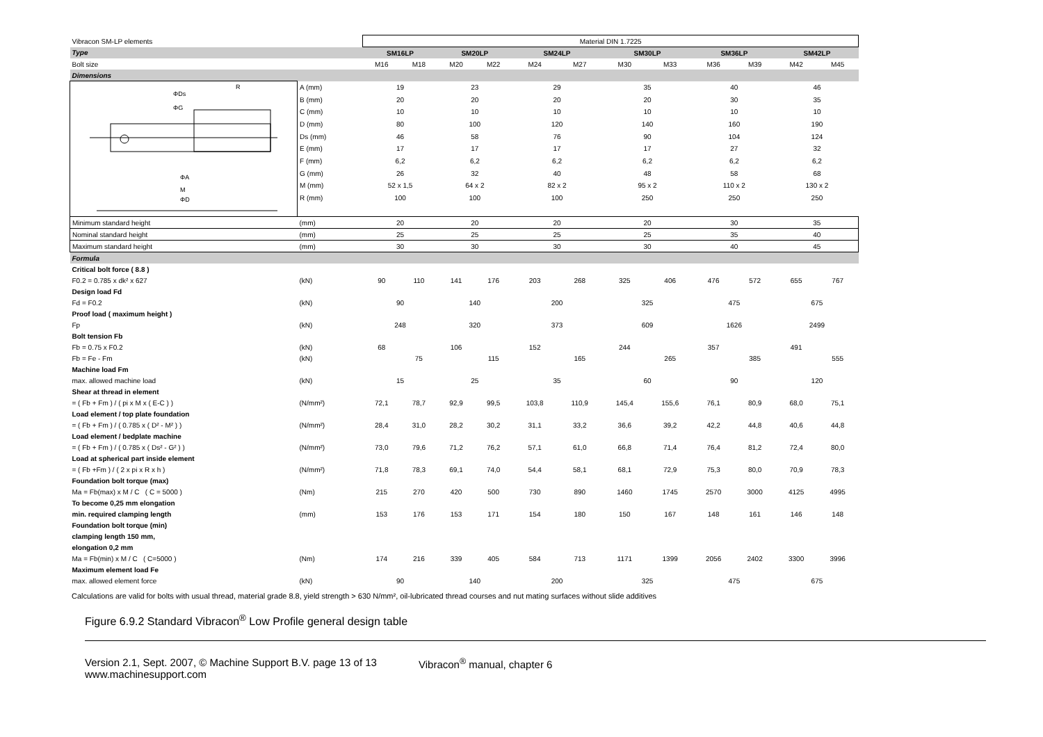| Vibracon SM-LP elements | | Material DIN 1.7225 | | | | | | | | | | | |
| Type | | SM16LP | | SM20LP | | SM24LP | | SM30LP | | SM36LP | | SM42LP | |
| Bolt size | | M16 | M18 | M20 | M22 | M24 | M27 | M30 | M33 | M36 | M39 | M42 | M45 |
| Dimensions | | | | | | | | | | | | | |
| ΦDs ΦG ΦA M ΦD R | A (mm) | 19 | | 23 | | 29 | | 35 | | 40 | | 46 | |
| | B (mm) | 20 | | 20 | | 20 | | 20 | | 30 | | 35 | |
| | C (mm) | 10 | | 10 | | 10 | | 10 | | 10 | | 10 | |
| | D (mm) | 80 | | 100 | | 120 | | 140 | | 160 | | 190 | |
| | Ds (mm) | 46 | | 58 | | 76 | | 90 | | 104 | | 124 | |
| | E (mm) | 17 | | 17 | | 17 | | 17 | | 27 | | 32 | |
| | F (mm) | 6,2 | | 6,2 | | 6,2 | | 6,2 | | 6,2 | | 6,2 | |
| | G (mm) | 26 | | 32 | | 40 | | 48 | | 58 | | 68 | |
| | M (mm) | 52 x 1,5 | | 64 x 2 | | 82 x 2 | | 95 x 2 | | 110 x 2 | | 130 x 2 | |
| | R (mm) | 100 | | 100 | | 100 | | 250 | | 250 | | 250 | |
| Minimum standard height | (mm) | 20 | | 20 | | 20 | | 20 | | 30 | | 35 | |
| Nominal standard height | (mm) | 25 | | 25 | | 25 | | 25 | | 35 | | 40 | |
| Maximum standard height | (mm) | 30 | | 30 | | 30 | | 30 | | 40 | | 45 | |
| Formula | | | | | | | | | | | | | |
| Critical bolt force ( 8.8 ) | | | | | | | | | | | | | |
| F0.2 = 0.785 x dk² x 627 | (kN) | 90 | 110 | 141 | 176 | 203 | 268 | 325 | 406 | 476 | 572 | 655 | 767 |
| Design load Fd | | | | | | | | | | | | | |
| Fd = F0.2 | (kN) | 90 | | 140 | | 200 | | 325 | | 475 | | 675 | |
| Proof load ( maximum height ) | | | | | | | | | | | | | |
| Fp | (kN) | 248 | | 320 | | 373 | | 609 | | 1626 | | 2499 | |
| Bolt tension Fb | | | | | | | | | | | | | |
| Fb = 0.75 x F0.2 | (kN) | 68 | | 106 | | 152 | | 244 | | 357 | | 491 | |
| Fb = Fe - Fm | (kN) | | 75 | | 115 | | 165 | | 265 | | 385 | | 555 |
| Machine load Fm | | | | | | | | | | | | | |
| max. allowed machine load | (kN) | 15 | | 25 | | 35 | | 60 | | 90 | | 120 | |
| Shear at thread in element | | | | | | | | | | | | | |
| = ( Fb + Fm ) / ( pi x M x ( E-C ) ) | (N/mm²) | 72,1 | 78,7 | 92,9 | 99,5 | 103,8 | 110,9 | 145,4 | 155,6 | 76,1 | 80,9 | 68,0 | 75,1 |
| Load element / top plate foundation | | | | | | | | | | | | | |
| = ( Fb + Fm ) / ( 0.785 x ( D² - M² ) ) | (N/mm²) | 28,4 | 31,0 | 28,2 | 30,2 | 31,1 | 33,2 | 36,6 | 39,2 | 42,2 | 44,8 | 40,6 | 44,8 |
| Load element / bedplate machine | | | | | | | | | | | | | |
| = ( Fb + Fm ) / ( 0.785 x ( Ds² - G² ) ) | (N/mm²) | 73,0 | 79,6 | 71,2 | 76,2 | 57,1 | 61,0 | 66,8 | 71,4 | 76,4 | 81,2 | 72,4 | 80,0 |
| Load at spherical part inside element | | | | | | | | | | | | | |
| = ( Fb +Fm ) / ( 2 x pi x R x h ) | (N/mm²) | 71,8 | 78,3 | 69,1 | 74,0 | 54,4 | 58,1 | 68,1 | 72,9 | 75,3 | 80,0 | 70,9 | 78,3 |
| Foundation bolt torque (max) | | | | | | | | | | | | | |
| Ma = Fb(max) x M / C ( C = 5000 ) | (Nm) | 215 | 270 | 420 | 500 | 730 | 890 | 1460 | 1745 | 2570 | 3000 | 4125 | 4995 |
| To become 0,25 mm elongation | | | | | | | | | | | | | |
| min. required clamping length | (mm) | 153 | 176 | 153 | 171 | 154 | 180 | 150 | 167 | 148 | 161 | 146 | 148 |
| Foundation bolt torque (min) | | | | | | | | | | | | | |
| clamping length 150 mm, | | | | | | | | | | | | | |
| elongation 0,2 mm | | | | | | | | | | | | | |
| Ma = Fb(min) x M / C ( C=5000 ) | (Nm) | 174 | 216 | 339 | 405 | 584 | 713 | 1171 | 1399 | 2056 | 2402 | 3300 | 3996 |
| Maximum element load Fe | | | | | | | | | | | | | |
| max. allowed element force | (kN) | 90 | | 140 | | 200 | | 325 | | 475 | | 675 | |
Calculations are valid for bolts with usual thread, material grade 8.8, yield strength > 630 N/mm², oil-lubricated thread courses and nut mating surfaces without slide additives
Figure 6.9.2 Standard Vibracon<sup>®</sup> Low Profile general design table
Version 2.1, Sept. 2007, © Machine Support B.V. page 13 of 13
www.machinesupport.com
Vibracon<sup>®</sup> manual, chapter 6